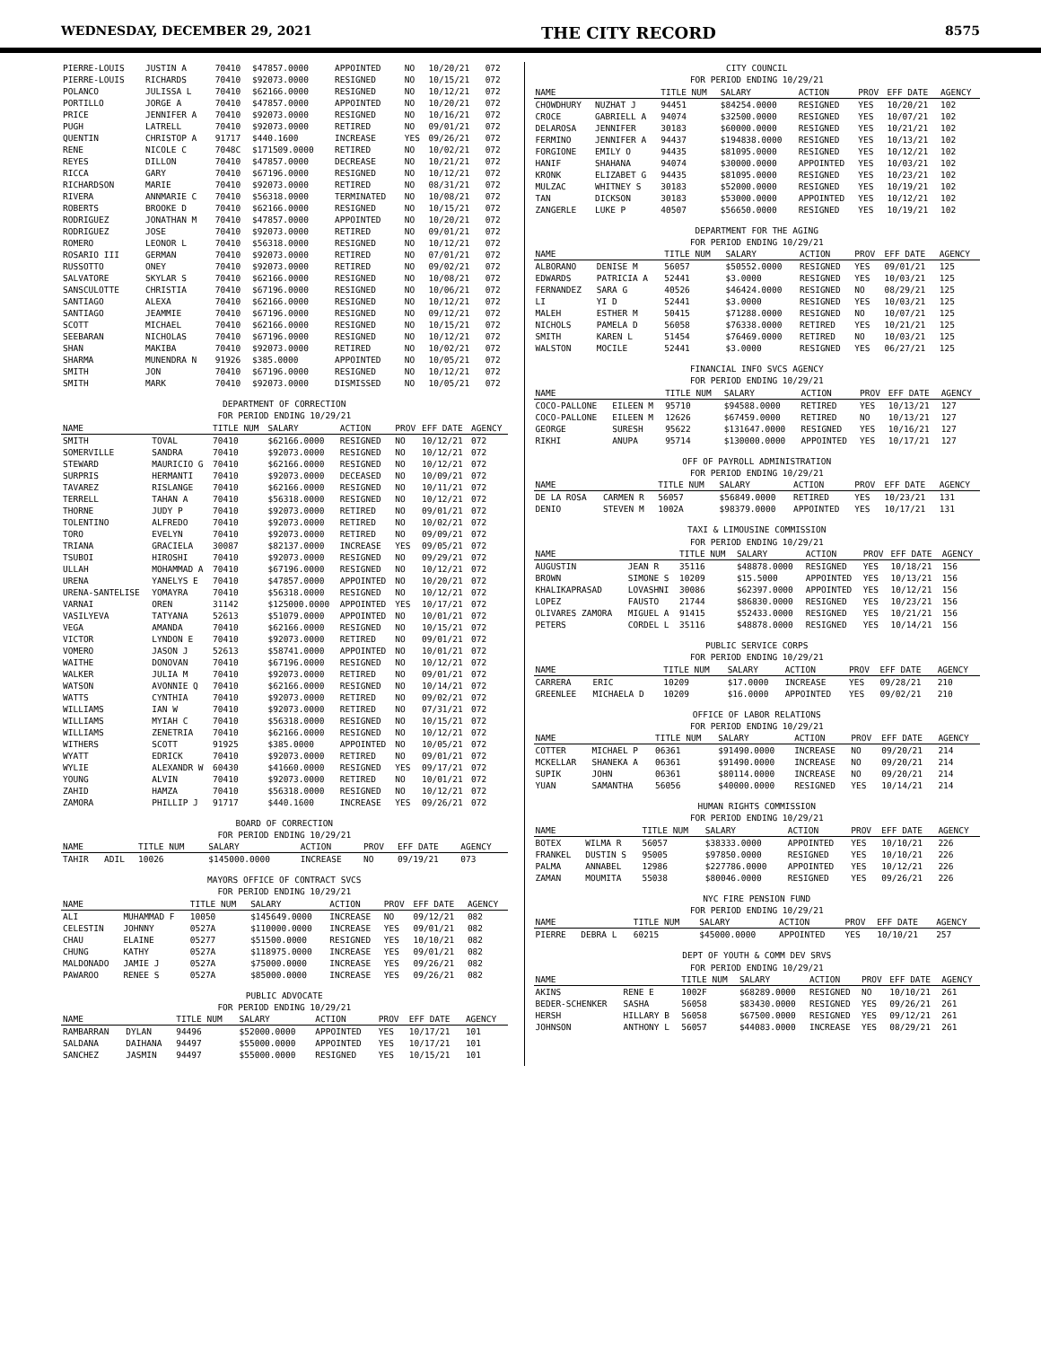WEDNESDAY, DECEMBER 29, 2021 THE CITY RECORD 8575
| PIERRE-LOUIS | JUSTIN A | 70410 | $47857.0000 | APPOINTED | NO | 10/20/21 | 072 |
| PIERRE-LOUIS | RICHARDS | 70410 | $92073.0000 | RESIGNED | NO | 10/15/21 | 072 |
| POLANCO | JULISSA L | 70410 | $62166.0000 | RESIGNED | NO | 10/12/21 | 072 |
| PORTILLO | JORGE A | 70410 | $47857.0000 | APPOINTED | NO | 10/20/21 | 072 |
| PRICE | JENNIFER A | 70410 | $92073.0000 | RESIGNED | NO | 10/16/21 | 072 |
| PUGH | LATRELL | 70410 | $92073.0000 | RETIRED | NO | 09/01/21 | 072 |
| QUENTIN | CHRISTOP A | 91717 | $440.1600 | INCREASE | YES | 09/26/21 | 072 |
| RENE | NICOLE C | 7048C | $171509.0000 | RETIRED | NO | 10/02/21 | 072 |
| REYES | DILLON | 70410 | $47857.0000 | DECREASE | NO | 10/21/21 | 072 |
| RICCA | GARY | 70410 | $67196.0000 | RESIGNED | NO | 10/12/21 | 072 |
| RICHARDSON | MARIE | 70410 | $92073.0000 | RETIRED | NO | 08/31/21 | 072 |
| RIVERA | ANNMARIE C | 70410 | $56318.0000 | TERMINATED | NO | 10/08/21 | 072 |
| ROBERTS | BROOKE D | 70410 | $62166.0000 | RESIGNED | NO | 10/15/21 | 072 |
| RODRIGUEZ | JONATHAN M | 70410 | $47857.0000 | APPOINTED | NO | 10/20/21 | 072 |
| RODRIGUEZ | JOSE | 70410 | $92073.0000 | RETIRED | NO | 09/01/21 | 072 |
| ROMERO | LEONOR L | 70410 | $56318.0000 | RESIGNED | NO | 10/12/21 | 072 |
| ROSARIO III | GERMAN | 70410 | $92073.0000 | RETIRED | NO | 07/01/21 | 072 |
| RUSSOTTO | ONEY | 70410 | $92073.0000 | RETIRED | NO | 09/02/21 | 072 |
| SALVATORE | SKYLAR S | 70410 | $62166.0000 | RESIGNED | NO | 10/08/21 | 072 |
| SANSCULOTTE | CHRISTIA | 70410 | $67196.0000 | RESIGNED | NO | 10/06/21 | 072 |
| SANTIAGO | ALEXA | 70410 | $62166.0000 | RESIGNED | NO | 10/12/21 | 072 |
| SANTIAGO | JEAMMIE | 70410 | $67196.0000 | RESIGNED | NO | 09/12/21 | 072 |
| SCOTT | MICHAEL | 70410 | $62166.0000 | RESIGNED | NO | 10/15/21 | 072 |
| SEEBARAN | NICHOLAS | 70410 | $67196.0000 | RESIGNED | NO | 10/12/21 | 072 |
| SHAN | MAKIBA | 70410 | $92073.0000 | RETIRED | NO | 10/02/21 | 072 |
| SHARMA | MUNENDRA N | 91926 | $385.0000 | APPOINTED | NO | 10/05/21 | 072 |
| SMITH | JON | 70410 | $67196.0000 | RESIGNED | NO | 10/12/21 | 072 |
| SMITH | MARK | 70410 | $92073.0000 | DISMISSED | NO | 10/05/21 | 072 |
DEPARTMENT OF CORRECTION
FOR PERIOD ENDING 10/29/21
| NAME | | TITLE NUM | SALARY | ACTION | PROV | EFF DATE | AGENCY |
| --- | --- | --- | --- | --- | --- | --- | --- |
| SMITH | TOVAL | 70410 | $62166.0000 | RESIGNED | NO | 10/12/21 | 072 |
| SOMERVILLE | SANDRA | 70410 | $92073.0000 | RESIGNED | NO | 10/12/21 | 072 |
| STEWARD | MAURICIO G | 70410 | $62166.0000 | RESIGNED | NO | 10/12/21 | 072 |
| SURPRIS | HERMANTI | 70410 | $92073.0000 | DECEASED | NO | 10/09/21 | 072 |
| TAVAREZ | RISLANGE | 70410 | $62166.0000 | RESIGNED | NO | 10/11/21 | 072 |
| TERRELL | TAHAN A | 70410 | $56318.0000 | RESIGNED | NO | 10/12/21 | 072 |
| THORNE | JUDY P | 70410 | $92073.0000 | RETIRED | NO | 09/01/21 | 072 |
| TOLENTINO | ALFREDO | 70410 | $92073.0000 | RETIRED | NO | 10/02/21 | 072 |
| TORO | EVELYN | 70410 | $92073.0000 | RETIRED | NO | 09/09/21 | 072 |
| TRIANA | GRACIELA | 30087 | $82137.0000 | INCREASE | YES | 09/05/21 | 072 |
| TSUBOI | HIROSHI | 70410 | $92073.0000 | RESIGNED | NO | 09/29/21 | 072 |
| ULLAH | MOHAMMAD A | 70410 | $67196.0000 | RESIGNED | NO | 10/12/21 | 072 |
| URENA | YANELYS E | 70410 | $47857.0000 | APPOINTED | NO | 10/20/21 | 072 |
| URENA-SANTELISE | YOMAYRA | 70410 | $56318.0000 | RESIGNED | NO | 10/12/21 | 072 |
| VARNAI | OREN | 31142 | $125000.0000 | APPOINTED | YES | 10/17/21 | 072 |
| VASILYEVA | TATYANA | 52613 | $51079.0000 | APPOINTED | NO | 10/01/21 | 072 |
| VEGA | AMANDA | 70410 | $62166.0000 | RESIGNED | NO | 10/15/21 | 072 |
| VICTOR | LYNDON E | 70410 | $92073.0000 | RETIRED | NO | 09/01/21 | 072 |
| VOMERO | JASON J | 52613 | $58741.0000 | APPOINTED | NO | 10/01/21 | 072 |
| WAITHE | DONOVAN | 70410 | $67196.0000 | RESIGNED | NO | 10/12/21 | 072 |
| WALKER | JULIA M | 70410 | $92073.0000 | RETIRED | NO | 09/01/21 | 072 |
| WATSON | AVONNIE Q | 70410 | $62166.0000 | RESIGNED | NO | 10/14/21 | 072 |
| WATTS | CYNTHIA | 70410 | $92073.0000 | RETIRED | NO | 09/02/21 | 072 |
| WILLIAMS | IAN W | 70410 | $92073.0000 | RETIRED | NO | 07/31/21 | 072 |
| WILLIAMS | MYIAH C | 70410 | $56318.0000 | RESIGNED | NO | 10/15/21 | 072 |
| WILLIAMS | ZENETRIA | 70410 | $62166.0000 | RESIGNED | NO | 10/12/21 | 072 |
| WITHERS | SCOTT | 91925 | $385.0000 | APPOINTED | NO | 10/05/21 | 072 |
| WYATT | EDRICK | 70410 | $92073.0000 | RETIRED | NO | 09/01/21 | 072 |
| WYLIE | ALEXANDR W | 60430 | $41660.0000 | RESIGNED | YES | 09/17/21 | 072 |
| YOUNG | ALVIN | 70410 | $92073.0000 | RETIRED | NO | 10/01/21 | 072 |
| ZAHID | HAMZA | 70410 | $56318.0000 | RESIGNED | NO | 10/12/21 | 072 |
| ZAMORA | PHILLIP J | 91717 | $440.1600 | INCREASE | YES | 09/26/21 | 072 |
BOARD OF CORRECTION
FOR PERIOD ENDING 10/29/21
| NAME | | TITLE NUM | SALARY | ACTION | PROV | EFF DATE | AGENCY |
| --- | --- | --- | --- | --- | --- | --- | --- |
| TAHIR | ADIL | 10026 | $145000.0000 | INCREASE | NO | 09/19/21 | 073 |
MAYORS OFFICE OF CONTRACT SVCS
FOR PERIOD ENDING 10/29/21
| NAME | | TITLE NUM | SALARY | ACTION | PROV | EFF DATE | AGENCY |
| --- | --- | --- | --- | --- | --- | --- | --- |
| ALI | MUHAMMAD F | 10050 | $145649.0000 | INCREASE | NO | 09/12/21 | 082 |
| CELESTIN | JOHNNY | 0527A | $110000.0000 | INCREASE | YES | 09/01/21 | 082 |
| CHAU | ELAINE | 05277 | $51500.0000 | RESIGNED | YES | 10/10/21 | 082 |
| CHUNG | KATHY | 0527A | $118975.0000 | INCREASE | YES | 09/01/21 | 082 |
| MALDONADO | JAMIE J | 0527A | $75000.0000 | INCREASE | YES | 09/26/21 | 082 |
| PAWAROO | RENEE S | 0527A | $85000.0000 | INCREASE | YES | 09/26/21 | 082 |
PUBLIC ADVOCATE
FOR PERIOD ENDING 10/29/21
| NAME | | TITLE NUM | SALARY | ACTION | PROV | EFF DATE | AGENCY |
| --- | --- | --- | --- | --- | --- | --- | --- |
| RAMBARRAN | DYLAN | 94496 | $52000.0000 | APPOINTED | YES | 10/17/21 | 101 |
| SALDANA | DAIHANA | 94497 | $55000.0000 | APPOINTED | YES | 10/17/21 | 101 |
| SANCHEZ | JASMIN | 94497 | $55000.0000 | RESIGNED | YES | 10/15/21 | 101 |
CITY COUNCIL
FOR PERIOD ENDING 10/29/21
| NAME | | TITLE NUM | SALARY | ACTION | PROV | EFF DATE | AGENCY |
| --- | --- | --- | --- | --- | --- | --- | --- |
| CHOWDHURY | NUZHAT J | 94451 | $84254.0000 | RESIGNED | YES | 10/20/21 | 102 |
| CROCE | GABRIELL A | 94074 | $32500.0000 | RESIGNED | YES | 10/07/21 | 102 |
| DELAROSA | JENNIFER | 30183 | $60000.0000 | RESIGNED | YES | 10/21/21 | 102 |
| FERMINO | JENNIFER A | 94437 | $194838.0000 | RESIGNED | YES | 10/13/21 | 102 |
| FORGIONE | EMILY O | 94435 | $81095.0000 | RESIGNED | YES | 10/12/21 | 102 |
| HANIF | SHAHANA | 94074 | $30000.0000 | APPOINTED | YES | 10/03/21 | 102 |
| KRONK | ELIZABET G | 94435 | $81095.0000 | RESIGNED | YES | 10/23/21 | 102 |
| MULZAC | WHITNEY S | 30183 | $52000.0000 | RESIGNED | YES | 10/19/21 | 102 |
| TAN | DICKSON | 30183 | $53000.0000 | APPOINTED | YES | 10/12/21 | 102 |
| ZANGERLE | LUKE P | 40507 | $56650.0000 | RESIGNED | YES | 10/19/21 | 102 |
DEPARTMENT FOR THE AGING
FOR PERIOD ENDING 10/29/21
| NAME | | TITLE NUM | SALARY | ACTION | PROV | EFF DATE | AGENCY |
| --- | --- | --- | --- | --- | --- | --- | --- |
| ALBORANO | DENISE M | 56057 | $50552.0000 | RESIGNED | YES | 09/01/21 | 125 |
| EDWARDS | PATRICIA A | 52441 | $3.0000 | RESIGNED | YES | 10/03/21 | 125 |
| FERNANDEZ | SARA G | 40526 | $46424.0000 | RESIGNED | NO | 08/29/21 | 125 |
| LI | YI D | 52441 | $3.0000 | RESIGNED | YES | 10/03/21 | 125 |
| MALEH | ESTHER M | 50415 | $71288.0000 | RESIGNED | NO | 10/07/21 | 125 |
| NICHOLS | PAMELA D | 56058 | $76338.0000 | RETIRED | YES | 10/21/21 | 125 |
| SMITH | KAREN L | 51454 | $76469.0000 | RETIRED | NO | 10/03/21 | 125 |
| WALSTON | MOCILE | 52441 | $3.0000 | RESIGNED | YES | 06/27/21 | 125 |
FINANCIAL INFO SVCS AGENCY
FOR PERIOD ENDING 10/29/21
| NAME | | TITLE NUM | SALARY | ACTION | PROV | EFF DATE | AGENCY |
| --- | --- | --- | --- | --- | --- | --- | --- |
| COCO-PALLONE | EILEEN M | 95710 | $94588.0000 | RETIRED | YES | 10/13/21 | 127 |
| COCO-PALLONE | EILEEN M | 12626 | $67459.0000 | RETIRED | NO | 10/13/21 | 127 |
| GEORGE | SURESH | 95622 | $131647.0000 | RESIGNED | YES | 10/16/21 | 127 |
| RIKHI | ANUPA | 95714 | $130000.0000 | APPOINTED | YES | 10/17/21 | 127 |
OFF OF PAYROLL ADMINISTRATION
FOR PERIOD ENDING 10/29/21
| NAME | | TITLE NUM | SALARY | ACTION | PROV | EFF DATE | AGENCY |
| --- | --- | --- | --- | --- | --- | --- | --- |
| DE LA ROSA | CARMEN R | 56057 | $56849.0000 | RETIRED | YES | 10/23/21 | 131 |
| DENIO | STEVEN M | 1002A | $98379.0000 | APPOINTED | YES | 10/17/21 | 131 |
TAXI & LIMOUSINE COMMISSION
FOR PERIOD ENDING 10/29/21
| NAME | | TITLE NUM | SALARY | ACTION | PROV | EFF DATE | AGENCY |
| --- | --- | --- | --- | --- | --- | --- | --- |
| AUGUSTIN | JEAN R | 35116 | $48878.0000 | RESIGNED | YES | 10/18/21 | 156 |
| BROWN | SIMONE S | 10209 | $15.5000 | APPOINTED | YES | 10/13/21 | 156 |
| KHALIKAPRASAD | LOVASHNI | 30086 | $62397.0000 | APPOINTED | YES | 10/12/21 | 156 |
| LOPEZ | FAUSTO | 21744 | $86830.0000 | RESIGNED | YES | 10/23/21 | 156 |
| OLIVARES ZAMORA | MIGUEL A | 91415 | $52433.0000 | RESIGNED | YES | 10/21/21 | 156 |
| PETERS | CORDEL L | 35116 | $48878.0000 | RESIGNED | YES | 10/14/21 | 156 |
PUBLIC SERVICE CORPS
FOR PERIOD ENDING 10/29/21
| NAME | | TITLE NUM | SALARY | ACTION | PROV | EFF DATE | AGENCY |
| --- | --- | --- | --- | --- | --- | --- | --- |
| CARRERA | ERIC | 10209 | $17.0000 | INCREASE | YES | 09/28/21 | 210 |
| GREENLEE | MICHAELA D | 10209 | $16.0000 | APPOINTED | YES | 09/02/21 | 210 |
OFFICE OF LABOR RELATIONS
FOR PERIOD ENDING 10/29/21
| NAME | | TITLE NUM | SALARY | ACTION | PROV | EFF DATE | AGENCY |
| --- | --- | --- | --- | --- | --- | --- | --- |
| COTTER | MICHAEL P | 06361 | $91490.0000 | INCREASE | NO | 09/20/21 | 214 |
| MCKELLAR | SHANEKA A | 06361 | $91490.0000 | INCREASE | NO | 09/20/21 | 214 |
| SUPIK | JOHN | 06361 | $80114.0000 | INCREASE | NO | 09/20/21 | 214 |
| YUAN | SAMANTHA | 56056 | $40000.0000 | RESIGNED | YES | 10/14/21 | 214 |
HUMAN RIGHTS COMMISSION
FOR PERIOD ENDING 10/29/21
| NAME | | TITLE NUM | SALARY | ACTION | PROV | EFF DATE | AGENCY |
| --- | --- | --- | --- | --- | --- | --- | --- |
| BOTEX | WILMA R | 56057 | $38333.0000 | APPOINTED | YES | 10/10/21 | 226 |
| FRANKEL | DUSTIN S | 95005 | $97850.0000 | RESIGNED | YES | 10/10/21 | 226 |
| PALMA | ANNABEL | 12986 | $227786.0000 | APPOINTED | YES | 10/12/21 | 226 |
| ZAMAN | MOUMITA | 55038 | $80046.0000 | RESIGNED | YES | 09/26/21 | 226 |
NYC FIRE PENSION FUND
FOR PERIOD ENDING 10/29/21
| NAME | | TITLE NUM | SALARY | ACTION | PROV | EFF DATE | AGENCY |
| --- | --- | --- | --- | --- | --- | --- | --- |
| PIERRE | DEBRA L | 60215 | $45000.0000 | APPOINTED | YES | 10/10/21 | 257 |
DEPT OF YOUTH & COMM DEV SRVS
FOR PERIOD ENDING 10/29/21
| NAME | | TITLE NUM | SALARY | ACTION | PROV | EFF DATE | AGENCY |
| --- | --- | --- | --- | --- | --- | --- | --- |
| AKINS | RENE E | 1002F | $68289.0000 | RESIGNED | NO | 10/10/21 | 261 |
| BEDER-SCHENKER | SASHA | 56058 | $83430.0000 | RESIGNED | YES | 09/26/21 | 261 |
| HERSH | HILLARY B | 56058 | $67500.0000 | RESIGNED | YES | 09/12/21 | 261 |
| JOHNSON | ANTHONY L | 56057 | $44083.0000 | INCREASE | YES | 08/29/21 | 261 |